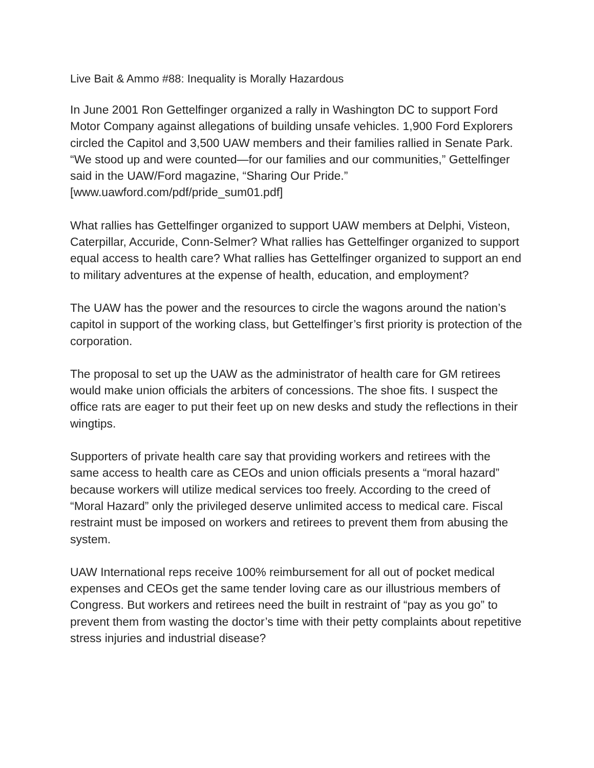Live Bait & Ammo #88: Inequality is Morally Hazardous
In June 2001 Ron Gettelfinger organized a rally in Washington DC to support Ford Motor Company against allegations of building unsafe vehicles. 1,900 Ford Explorers circled the Capitol and 3,500 UAW members and their families rallied in Senate Park. “We stood up and were counted—for our families and our communities,” Gettelfinger said in the UAW/Ford magazine, “Sharing Our Pride.” [www.uawford.com/pdf/pride_sum01.pdf]
What rallies has Gettelfinger organized to support UAW members at Delphi, Visteon, Caterpillar, Accuride, Conn-Selmer? What rallies has Gettelfinger organized to support equal access to health care? What rallies has Gettelfinger organized to support an end to military adventures at the expense of health, education, and employment?
The UAW has the power and the resources to circle the wagons around the nation’s capitol in support of the working class, but Gettelfinger’s first priority is protection of the corporation.
The proposal to set up the UAW as the administrator of health care for GM retirees would make union officials the arbiters of concessions. The shoe fits. I suspect the office rats are eager to put their feet up on new desks and study the reflections in their wingtips.
Supporters of private health care say that providing workers and retirees with the same access to health care as CEOs and union officials presents a “moral hazard” because workers will utilize medical services too freely. According to the creed of “Moral Hazard” only the privileged deserve unlimited access to medical care. Fiscal restraint must be imposed on workers and retirees to prevent them from abusing the system.
UAW International reps receive 100% reimbursement for all out of pocket medical expenses and CEOs get the same tender loving care as our illustrious members of Congress. But workers and retirees need the built in restraint of “pay as you go” to prevent them from wasting the doctor’s time with their petty complaints about repetitive stress injuries and industrial disease?